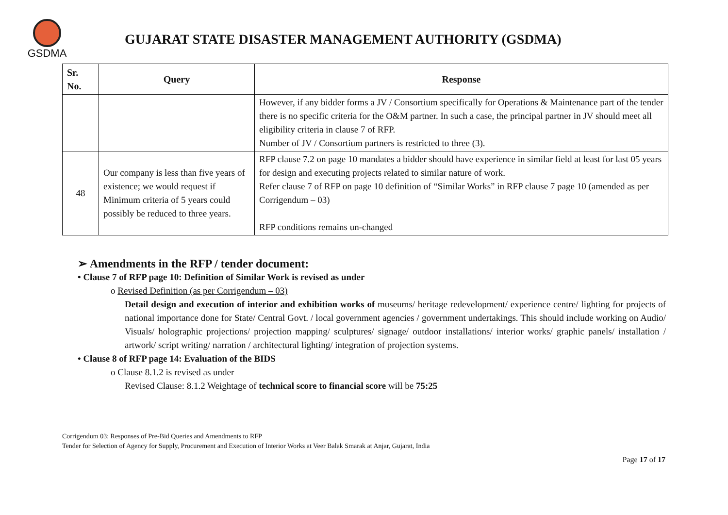GSDMA
GUJARAT STATE DISASTER MANAGEMENT AUTHORITY (GSDMA)
| Sr. No. | Query | Response |
| --- | --- | --- |
| | | However, if any bidder forms a JV / Consortium specifically for Operations & Maintenance part of the tender there is no specific criteria for the O&M partner. In such a case, the principal partner in JV should meet all eligibility criteria in clause 7 of RFP. Number of JV / Consortium partners is restricted to three (3). |
| 48 | Our company is less than five years of existence; we would request if Minimum criteria of 5 years could possibly be reduced to three years. | RFP clause 7.2 on page 10 mandates a bidder should have experience in similar field at least for last 05 years for design and executing projects related to similar nature of work. Refer clause 7 of RFP on page 10 definition of “Similar Works” in RFP clause 7 page 10 (amended as per Corrigendum – 03) RFP conditions remains un-changed |
➢ Amendments in the RFP / tender document:
• Clause 7 of RFP page 10: Definition of Similar Work is revised as under
o Revised Definition (as per Corrigendum – 03)
Detail design and execution of interior and exhibition works of museums/ heritage redevelopment/ experience centre/ lighting for projects of national importance done for State/ Central Govt. / local government agencies / government undertakings. This should include working on Audio/ Visuals/ holographic projections/ projection mapping/ sculptures/ signage/ outdoor installations/ interior works/ graphic panels/ installation / artwork/ script writing/ narration / architectural lighting/ integration of projection systems.
• Clause 8 of RFP page 14: Evaluation of the BIDS
o Clause 8.1.2 is revised as under
Revised Clause: 8.1.2 Weightage of technical score to financial score will be 75:25
Corrigendum 03: Responses of Pre-Bid Queries and Amendments to RFP
Tender for Selection of Agency for Supply, Procurement and Execution of Interior Works at Veer Balak Smarak at Anjar, Gujarat, India
Page 17 of 17